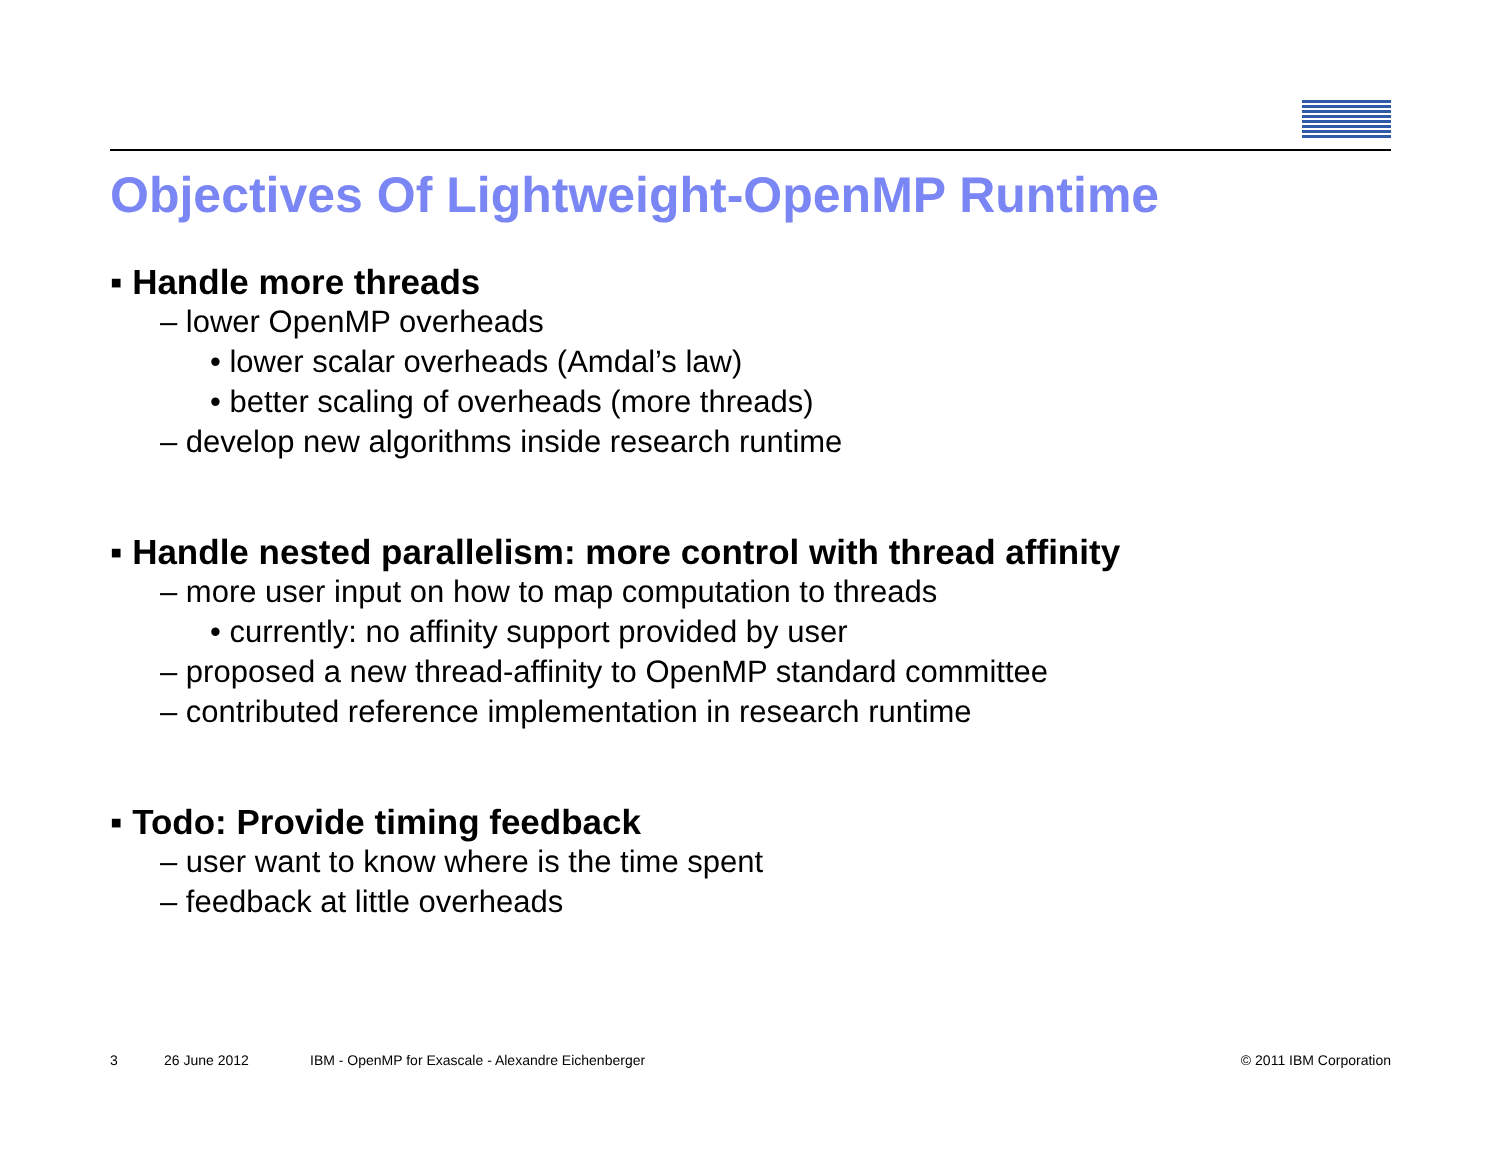IBM
Objectives Of Lightweight-OpenMP Runtime
▪ Handle more threads
– lower OpenMP overheads
• lower scalar overheads (Amdal’s law)
• better scaling of overheads (more threads)
– develop new algorithms inside research runtime
▪ Handle nested parallelism: more control with thread affinity
– more user input on how to map computation to threads
• currently: no affinity support provided by user
– proposed a new thread-affinity to OpenMP standard committee
– contributed reference implementation in research runtime
▪ Todo: Provide timing feedback
– user want to know where is the time spent
– feedback at little overheads
3 26 June 2012 IBM - OpenMP for Exascale - Alexandre Eichenberger © 2011 IBM Corporation